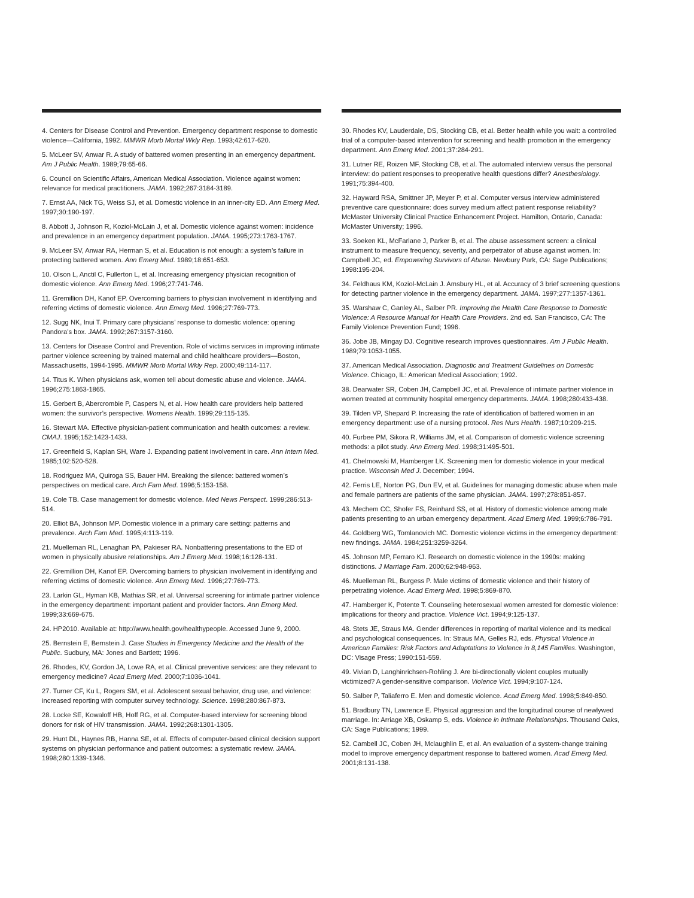4. Centers for Disease Control and Prevention. Emergency department response to domestic violence—California, 1992. MMWR Morb Mortal Wkly Rep. 1993;42:617-620.
5. McLeer SV, Anwar R. A study of battered women presenting in an emergency department. Am J Public Health. 1989;79:65-66.
6. Council on Scientific Affairs, American Medical Association. Violence against women: relevance for medical practitioners. JAMA. 1992;267:3184-3189.
7. Ernst AA, Nick TG, Weiss SJ, et al. Domestic violence in an inner-city ED. Ann Emerg Med. 1997;30:190-197.
8. Abbott J, Johnson R, Koziol-McLain J, et al. Domestic violence against women: incidence and prevalence in an emergency department population. JAMA. 1995;273:1763-1767.
9. McLeer SV, Anwar RA, Herman S, et al. Education is not enough: a system’s failure in protecting battered women. Ann Emerg Med. 1989;18:651-653.
10. Olson L, Anctil C, Fullerton L, et al. Increasing emergency physician recognition of domestic violence. Ann Emerg Med. 1996;27:741-746.
11. Gremillion DH, Kanof EP. Overcoming barriers to physician involvement in identifying and referring victims of domestic violence. Ann Emerg Med. 1996;27:769-773.
12. Sugg NK, Inui T. Primary care physicians’ response to domestic violence: opening Pandora’s box. JAMA. 1992;267:3157-3160.
13. Centers for Disease Control and Prevention. Role of victims services in improving intimate partner violence screening by trained maternal and child healthcare providers—Boston, Massachusetts, 1994-1995. MMWR Morb Mortal Wkly Rep. 2000;49:114-117.
14. Titus K. When physicians ask, women tell about domestic abuse and violence. JAMA. 1996;275:1863-1865.
15. Gerbert B, Abercrombie P, Caspers N, et al. How health care providers help battered women: the survivor’s perspective. Womens Health. 1999;29:115-135.
16. Stewart MA. Effective physician-patient communication and health outcomes: a review. CMAJ. 1995;152:1423-1433.
17. Greenfield S, Kaplan SH, Ware J. Expanding patient involvement in care. Ann Intern Med. 1985;102:520-528.
18. Rodriguez MA, Quiroga SS, Bauer HM. Breaking the silence: battered women’s perspectives on medical care. Arch Fam Med. 1996;5:153-158.
19. Cole TB. Case management for domestic violence. Med News Perspect. 1999;286:513-514.
20. Elliot BA, Johnson MP. Domestic violence in a primary care setting: patterns and prevalence. Arch Fam Med. 1995;4:113-119.
21. Muelleman RL, Lenaghan PA, Pakieser RA. Nonbattering presentations to the ED of women in physically abusive relationships. Am J Emerg Med. 1998;16:128-131.
22. Gremillion DH, Kanof EP. Overcoming barriers to physician involvement in identifying and referring victims of domestic violence. Ann Emerg Med. 1996;27:769-773.
23. Larkin GL, Hyman KB, Mathias SR, et al. Universal screening for intimate partner violence in the emergency department: important patient and provider factors. Ann Emerg Med. 1999;33:669-675.
24. HP2010. Available at: http://www.health.gov/healthypeople. Accessed June 9, 2000.
25. Bernstein E, Bernstein J. Case Studies in Emergency Medicine and the Health of the Public. Sudbury, MA: Jones and Bartlett; 1996.
26. Rhodes, KV, Gordon JA, Lowe RA, et al. Clinical preventive services: are they relevant to emergency medicine? Acad Emerg Med. 2000;7:1036-1041.
27. Turner CF, Ku L, Rogers SM, et al. Adolescent sexual behavior, drug use, and violence: increased reporting with computer survey technology. Science. 1998;280:867-873.
28. Locke SE, Kowaloff HB, Hoff RG, et al. Computer-based interview for screening blood donors for risk of HIV transmission. JAMA. 1992;268:1301-1305.
29. Hunt DL, Haynes RB, Hanna SE, et al. Effects of computer-based clinical decision support systems on physician performance and patient outcomes: a systematic review. JAMA. 1998;280:1339-1346.
30. Rhodes KV, Lauderdale, DS, Stocking CB, et al. Better health while you wait: a controlled trial of a computer-based intervention for screening and health promotion in the emergency department. Ann Emerg Med. 2001;37:284-291.
31. Lutner RE, Roizen MF, Stocking CB, et al. The automated interview versus the personal interview: do patient responses to preoperative health questions differ? Anesthesiology. 1991;75:394-400.
32. Hayward RSA, Smittner JP, Meyer P, et al. Computer versus interview administered preventive care questionnaire: does survey medium affect patient response reliability? McMaster University Clinical Practice Enhancement Project. Hamilton, Ontario, Canada: McMaster University; 1996.
33. Soeken KL, McFarlane J, Parker B, et al. The abuse assessment screen: a clinical instrument to measure frequency, severity, and perpetrator of abuse against women. In: Campbell JC, ed. Empowering Survivors of Abuse. Newbury Park, CA: Sage Publications; 1998:195-204.
34. Feldhaus KM, Koziol-McLain J. Amsbury HL, et al. Accuracy of 3 brief screening questions for detecting partner violence in the emergency department. JAMA. 1997;277:1357-1361.
35. Warshaw C, Ganley AL, Salber PR. Improving the Health Care Response to Domestic Violence: A Resource Manual for Health Care Providers. 2nd ed. San Francisco, CA: The Family Violence Prevention Fund; 1996.
36. Jobe JB, Mingay DJ. Cognitive research improves questionnaires. Am J Public Health. 1989;79:1053-1055.
37. American Medical Association. Diagnostic and Treatment Guidelines on Domestic Violence. Chicago, IL: American Medical Association; 1992.
38. Dearwater SR, Coben JH, Campbell JC, et al. Prevalence of intimate partner violence in women treated at community hospital emergency departments. JAMA. 1998;280:433-438.
39. Tilden VP, Shepard P. Increasing the rate of identification of battered women in an emergency department: use of a nursing protocol. Res Nurs Health. 1987;10:209-215.
40. Furbee PM, Sikora R, Williams JM, et al. Comparison of domestic violence screening methods: a pilot study. Ann Emerg Med. 1998;31:495-501.
41. Chelmowski M, Hamberger LK. Screening men for domestic violence in your medical practice. Wisconsin Med J. December; 1994.
42. Ferris LE, Norton PG, Dun EV, et al. Guidelines for managing domestic abuse when male and female partners are patients of the same physician. JAMA. 1997;278:851-857.
43. Mechem CC, Shofer FS, Reinhard SS, et al. History of domestic violence among male patients presenting to an urban emergency department. Acad Emerg Med. 1999;6:786-791.
44. Goldberg WG, Tomlanovich MC. Domestic violence victims in the emergency department: new findings. JAMA. 1984;251:3259-3264.
45. Johnson MP, Ferraro KJ. Research on domestic violence in the 1990s: making distinctions. J Marriage Fam. 2000;62:948-963.
46. Muelleman RL, Burgess P. Male victims of domestic violence and their history of perpetrating violence. Acad Emerg Med. 1998;5:869-870.
47. Hamberger K, Potente T. Counseling heterosexual women arrested for domestic violence: implications for theory and practice. Violence Vict. 1994;9:125-137.
48. Stets JE, Straus MA. Gender differences in reporting of marital violence and its medical and psychological consequences. In: Straus MA, Gelles RJ, eds. Physical Violence in American Families: Risk Factors and Adaptations to Violence in 8,145 Families. Washington, DC: Visage Press; 1990:151-559.
49. Vivian D, Langhinrichsen-Rohling J. Are bi-directionally violent couples mutually victimized? A gender-sensitive comparison. Violence Vict. 1994;9:107-124.
50. Salber P, Taliaferro E. Men and domestic violence. Acad Emerg Med. 1998;5:849-850.
51. Bradbury TN, Lawrence E. Physical aggression and the longitudinal course of newlywed marriage. In: Arriage XB, Oskamp S, eds. Violence in Intimate Relationships. Thousand Oaks, CA: Sage Publications; 1999.
52. Cambell JC, Coben JH, Mclaughlin E, et al. An evaluation of a system-change training model to improve emergency department response to battered women. Acad Emerg Med. 2001;8:131-138.